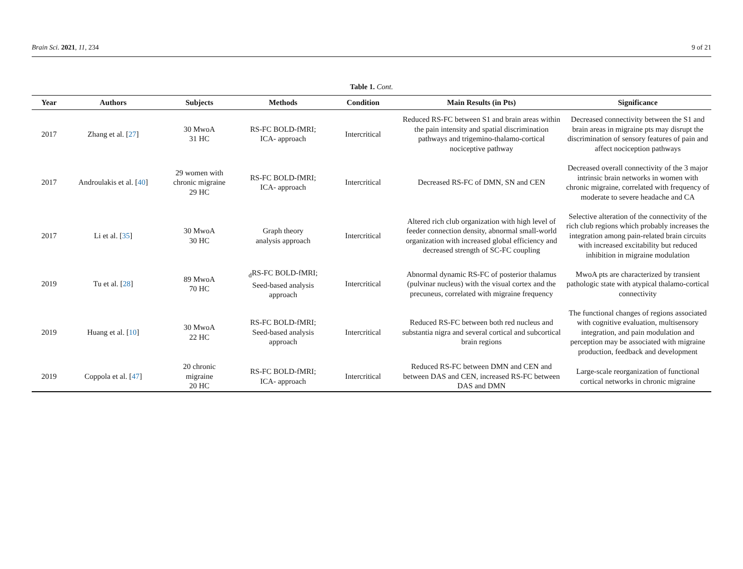Brain Sci. 2021, 11, 234 9 of 21
Table 1. Cont.
| Year | Authors | Subjects | Methods | Condition | Main Results (in Pts) | Significance |
| --- | --- | --- | --- | --- | --- | --- |
| 2017 | Zhang et al. [ 27 ] | 30 MwoA 31 HC | RS-FC BOLD-fMRI; ICA- approach | Intercritical | Reduced RS-FC between S1 and brain areas within the pain intensity and spatial discrimination pathways and trigemino-thalamo-cortical nociceptive pathway | Decreased connectivity between the S1 and brain areas in migraine pts may disrupt the discrimination of sensory features of pain and affect nociception pathways |
| 2017 | Androulakis et al. [ 40 ] | 29 women with chronic migraine 29 HC | RS-FC BOLD-fMRI; ICA- approach | Intercritical | Decreased RS-FC of DMN, SN and CEN | Decreased overall connectivity of the 3 major intrinsic brain networks in women with chronic migraine, correlated with frequency of moderate to severe headache and CA |
| 2017 | Li et al. [ 35 ] | 30 MwoA 30 HC | Graph theory analysis approach | Intercritical | Altered rich club organization with high level of feeder connection density, abnormal small-world organization with increased global efficiency and decreased strength of SC-FC coupling | Selective alteration of the connectivity of the rich club regions which probably increases the integration among pain-related brain circuits with increased excitability but reduced inhibition in migraine modulation |
| 2019 | Tu et al. [ 28 ] | 89 MwoA 70 HC | <sub>d</sub>RS-FC BOLD-fMRI; Seed-based analysis approach | Intercritical | Abnormal dynamic RS-FC of posterior thalamus (pulvinar nucleus) with the visual cortex and the precuneus, correlated with migraine frequency | MwoA pts are characterized by transient pathologic state with atypical thalamo-cortical connectivity |
| 2019 | Huang et al. [ 10 ] | 30 MwoA 22 HC | RS-FC BOLD-fMRI; Seed-based analysis approach | Intercritical | Reduced RS-FC between both red nucleus and substantia nigra and several cortical and subcortical brain regions | The functional changes of regions associated with cognitive evaluation, multisensory integration, and pain modulation and perception may be associated with migraine production, feedback and development |
| 2019 | Coppola et al. [ 47 ] | 20 chronic migraine 20 HC | RS-FC BOLD-fMRI; ICA- approach | Intercritical | Reduced RS-FC between DMN and CEN and between DAS and CEN, increased RS-FC between DAS and DMN | Large-scale reorganization of functional cortical networks in chronic migraine |